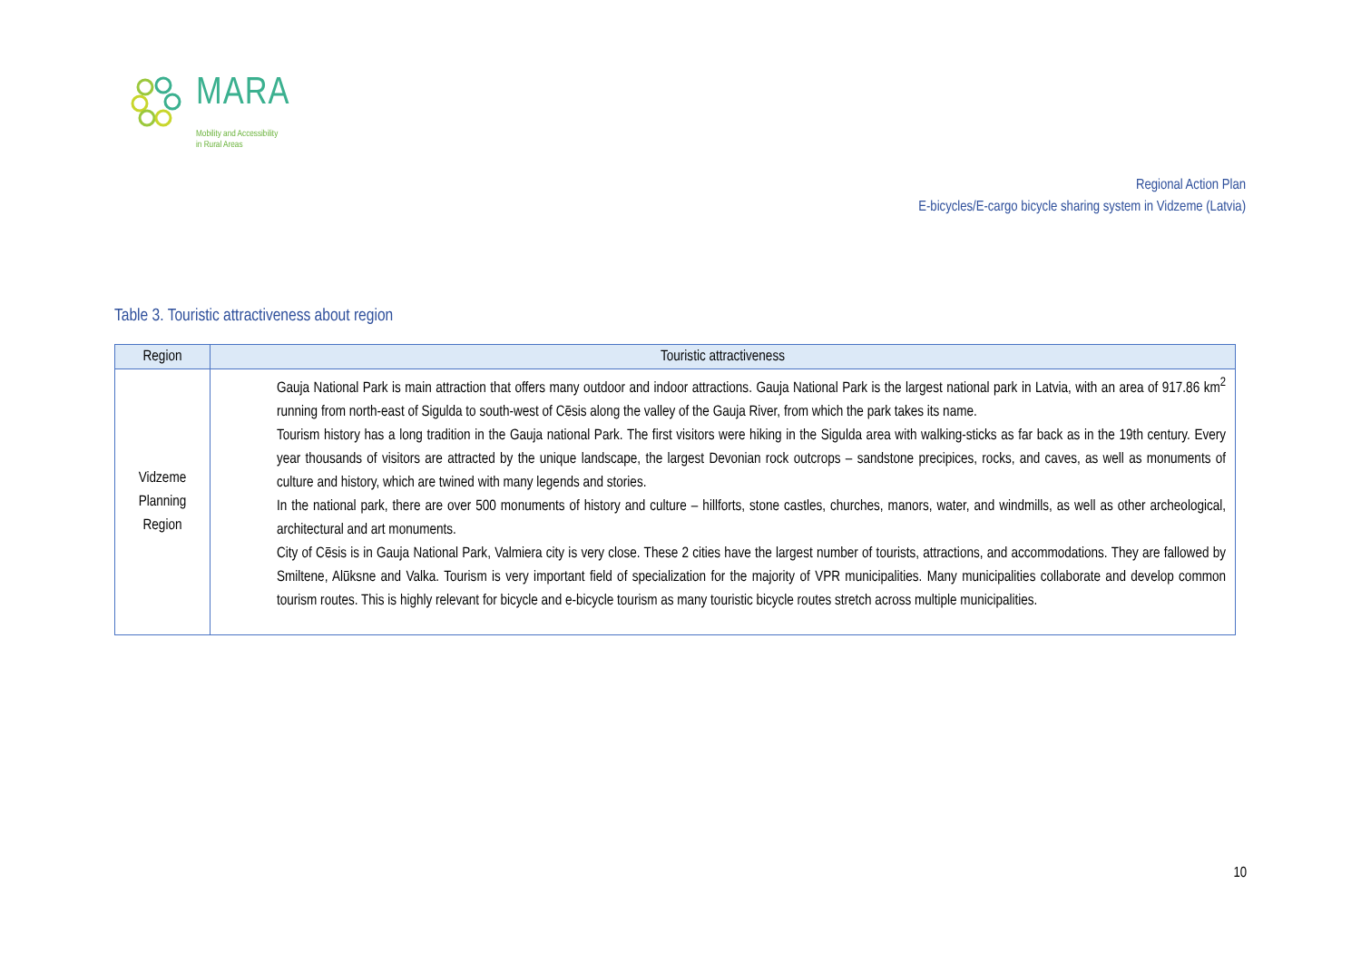MARA
Mobility and Accessibility
in Rural Areas
Regional Action Plan
E-bicycles/E-cargo bicycle sharing system in Vidzeme (Latvia)
Table 3. Touristic attractiveness about region
| Region | Touristic attractiveness |
| --- | --- |
| Vidzeme Planning Region | Gauja National Park is main attraction that offers many outdoor and indoor attractions. Gauja National Park is the largest national park in Latvia, with an area of 917.86 km<sup>2</sup> running from north-east of Sigulda to south-west of Cēsis along the valley of the Gauja River, from which the park takes its name. Tourism history has a long tradition in the Gauja national Park. The first visitors were hiking in the Sigulda area with walking-sticks as far back as in the 19th century. Every year thousands of visitors are attracted by the unique landscape, the largest Devonian rock outcrops – sandstone precipices, rocks, and caves, as well as monuments of culture and history, which are twined with many legends and stories. In the national park, there are over 500 monuments of history and culture – hillforts, stone castles, churches, manors, water, and windmills, as well as other archeological, architectural and art monuments. City of Cēsis is in Gauja National Park, Valmiera city is very close. These 2 cities have the largest number of tourists, attractions, and accommodations. They are fallowed by Smiltene, Alūksne and Valka. Tourism is very important field of specialization for the majority of VPR municipalities. Many municipalities collaborate and develop common tourism routes. This is highly relevant for bicycle and e-bicycle tourism as many touristic bicycle routes stretch across multiple municipalities. |
10